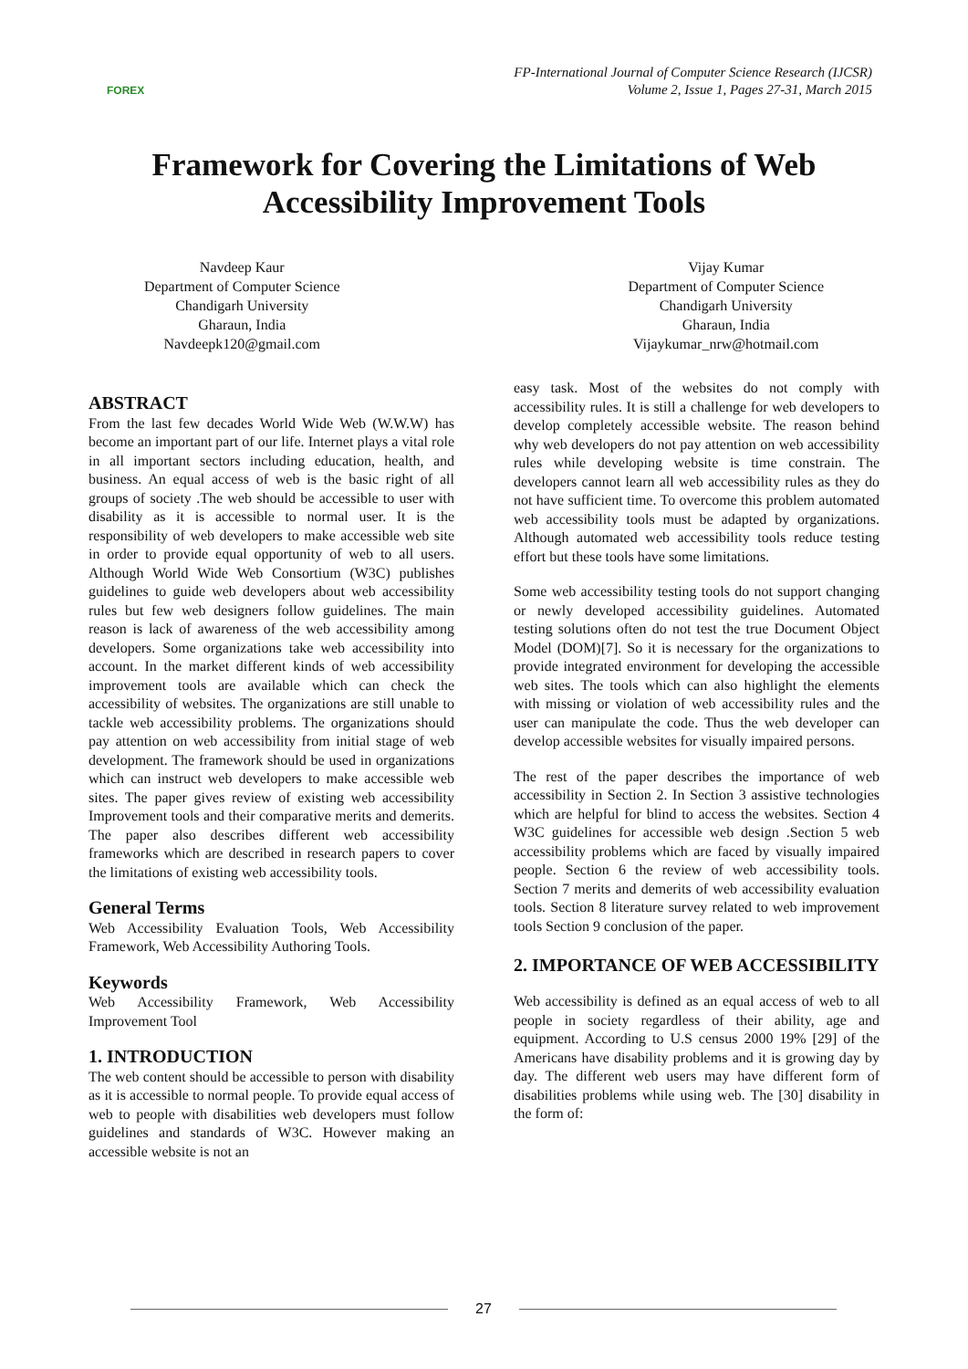FOREX
FP-International Journal of Computer Science Research (IJCSR)
Volume 2, Issue 1, Pages 27-31, March 2015
Framework for Covering the Limitations of Web
Accessibility Improvement Tools
Navdeep Kaur
Department of Computer Science
Chandigarh University
Gharaun, India
Navdeepk120@gmail.com
Vijay Kumar
Department of Computer Science
Chandigarh University
Gharaun, India
Vijaykumar_nrw@hotmail.com
ABSTRACT
From the last few decades World Wide Web (W.W.W) has become an important part of our life. Internet plays a vital role in all important sectors including education, health, and business. An equal access of web is the basic right of all groups of society .The web should be accessible to user with disability as it is accessible to normal user. It is the responsibility of web developers to make accessible web site in order to provide equal opportunity of web to all users. Although World Wide Web Consortium (W3C) publishes guidelines to guide web developers about web accessibility rules but few web designers follow guidelines. The main reason is lack of awareness of the web accessibility among developers. Some organizations take web accessibility into account. In the market different kinds of web accessibility improvement tools are available which can check the accessibility of websites. The organizations are still unable to tackle web accessibility problems. The organizations should pay attention on web accessibility from initial stage of web development. The framework should be used in organizations which can instruct web developers to make accessible web sites. The paper gives review of existing web accessibility Improvement tools and their comparative merits and demerits. The paper also describes different web accessibility frameworks which are described in research papers to cover the limitations of existing web accessibility tools.
General Terms
Web Accessibility Evaluation Tools, Web Accessibility Framework, Web Accessibility Authoring Tools.
Keywords
Web Accessibility Framework, Web Accessibility Improvement Tool
1. INTRODUCTION
The web content should be accessible to person with disability as it is accessible to normal people. To provide equal access of web to people with disabilities web developers must follow guidelines and standards of W3C. However making an accessible website is not an
easy task. Most of the websites do not comply with accessibility rules. It is still a challenge for web developers to develop completely accessible website. The reason behind why web developers do not pay attention on web accessibility rules while developing website is time constrain. The developers cannot learn all web accessibility rules as they do not have sufficient time. To overcome this problem automated web accessibility tools must be adapted by organizations. Although automated web accessibility tools reduce testing effort but these tools have some limitations.
Some web accessibility testing tools do not support changing or newly developed accessibility guidelines. Automated testing solutions often do not test the true Document Object Model (DOM)[7]. So it is necessary for the organizations to provide integrated environment for developing the accessible web sites. The tools which can also highlight the elements with missing or violation of web accessibility rules and the user can manipulate the code. Thus the web developer can develop accessible websites for visually impaired persons.
The rest of the paper describes the importance of web accessibility in Section 2. In Section 3 assistive technologies which are helpful for blind to access the websites. Section 4 W3C guidelines for accessible web design .Section 5 web accessibility problems which are faced by visually impaired people. Section 6 the review of web accessibility tools. Section 7 merits and demerits of web accessibility evaluation tools. Section 8 literature survey related to web improvement tools Section 9 conclusion of the paper.
2. IMPORTANCE OF WEB ACCESSIBILITY
Web accessibility is defined as an equal access of web to all people in society regardless of their ability, age and equipment. According to U.S census 2000 19% [29] of the Americans have disability problems and it is growing day by day. The different web users may have different form of disabilities problems while using web. The [30] disability in the form of:
27